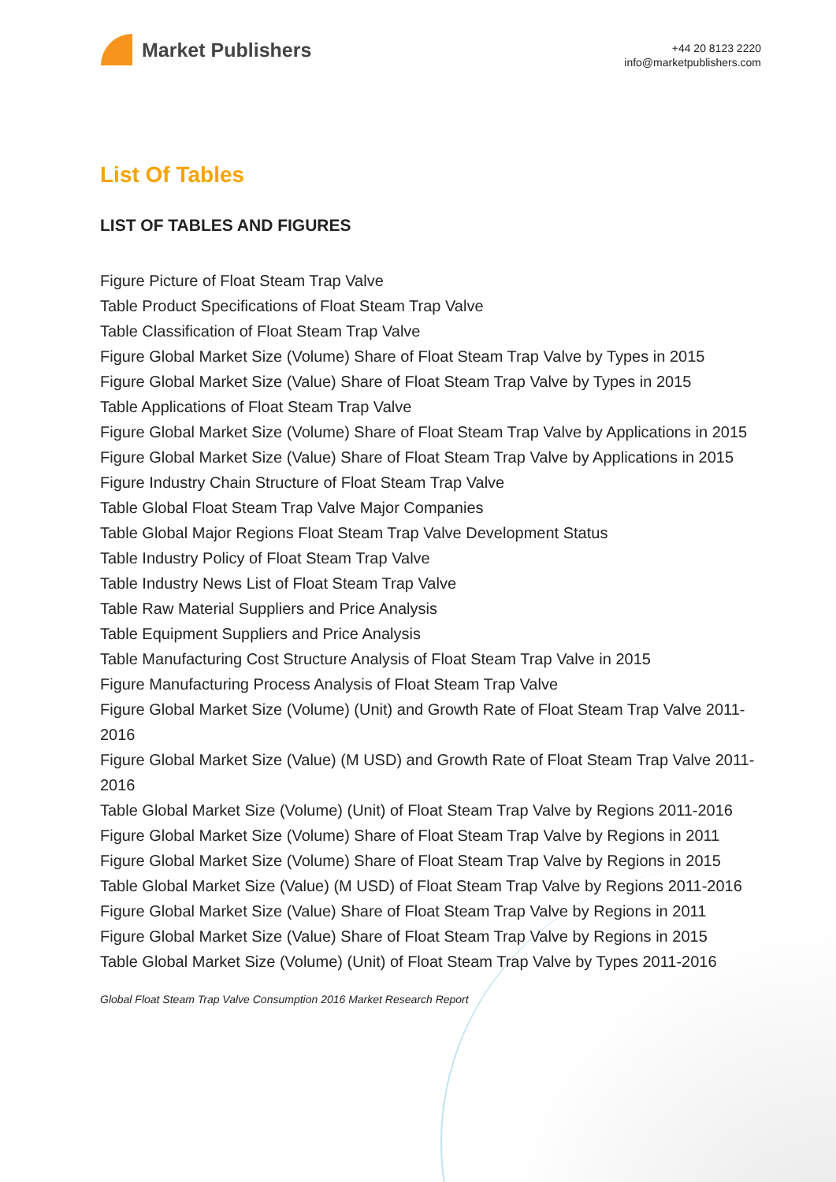Market Publishers
+44 20 8123 2220
info@marketpublishers.com
List Of Tables
LIST OF TABLES AND FIGURES
Figure Picture of Float Steam Trap Valve
Table Product Specifications of Float Steam Trap Valve
Table Classification of Float Steam Trap Valve
Figure Global Market Size (Volume) Share of Float Steam Trap Valve by Types in 2015
Figure Global Market Size (Value) Share of Float Steam Trap Valve by Types in 2015
Table Applications of Float Steam Trap Valve
Figure Global Market Size (Volume) Share of Float Steam Trap Valve by Applications in 2015
Figure Global Market Size (Value) Share of Float Steam Trap Valve by Applications in 2015
Figure Industry Chain Structure of Float Steam Trap Valve
Table Global Float Steam Trap Valve Major Companies
Table Global Major Regions Float Steam Trap Valve Development Status
Table Industry Policy of Float Steam Trap Valve
Table Industry News List of Float Steam Trap Valve
Table Raw Material Suppliers and Price Analysis
Table Equipment Suppliers and Price Analysis
Table Manufacturing Cost Structure Analysis of Float Steam Trap Valve in 2015
Figure Manufacturing Process Analysis of Float Steam Trap Valve
Figure Global Market Size (Volume) (Unit) and Growth Rate of Float Steam Trap Valve 2011-2016
Figure Global Market Size (Value) (M USD) and Growth Rate of Float Steam Trap Valve 2011-2016
Table Global Market Size (Volume) (Unit) of Float Steam Trap Valve by Regions 2011-2016
Figure Global Market Size (Volume) Share of Float Steam Trap Valve by Regions in 2011
Figure Global Market Size (Volume) Share of Float Steam Trap Valve by Regions in 2015
Table Global Market Size (Value) (M USD) of Float Steam Trap Valve by Regions 2011-2016
Figure Global Market Size (Value) Share of Float Steam Trap Valve by Regions in 2011
Figure Global Market Size (Value) Share of Float Steam Trap Valve by Regions in 2015
Table Global Market Size (Volume) (Unit) of Float Steam Trap Valve by Types 2011-2016
Global Float Steam Trap Valve Consumption 2016 Market Research Report